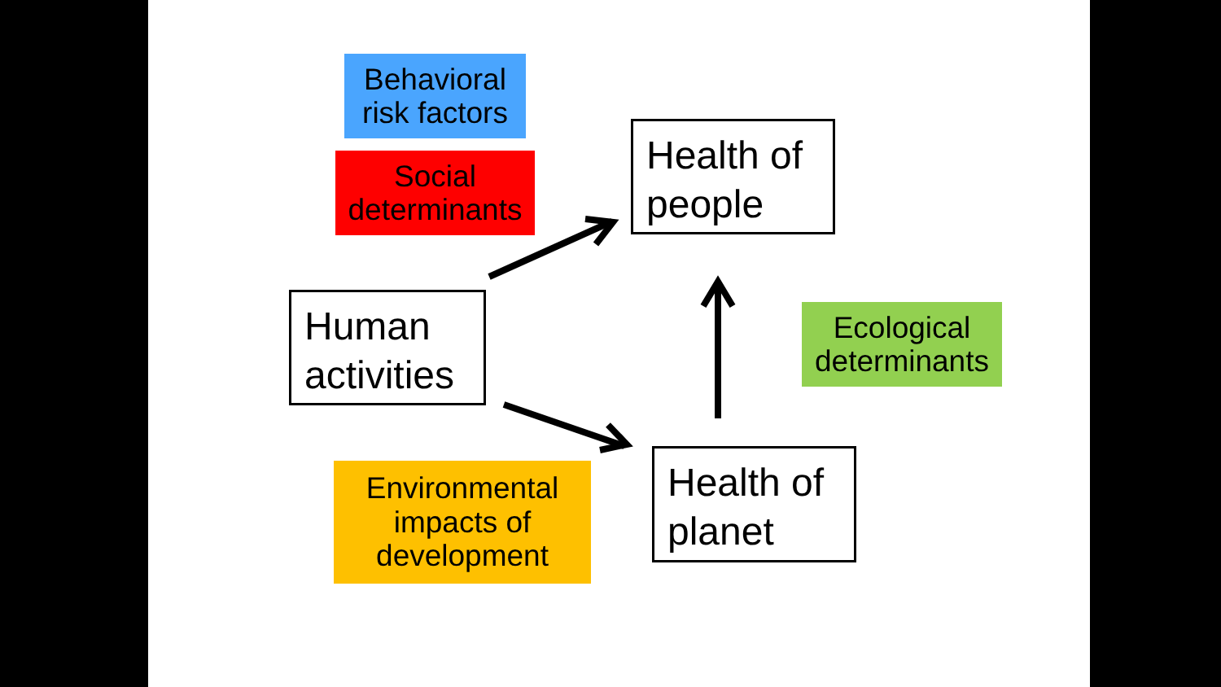Behavioral risk factors
Social determinants
Health of people
Human activities
Ecological determinants
Environmental impacts of development
Health of planet